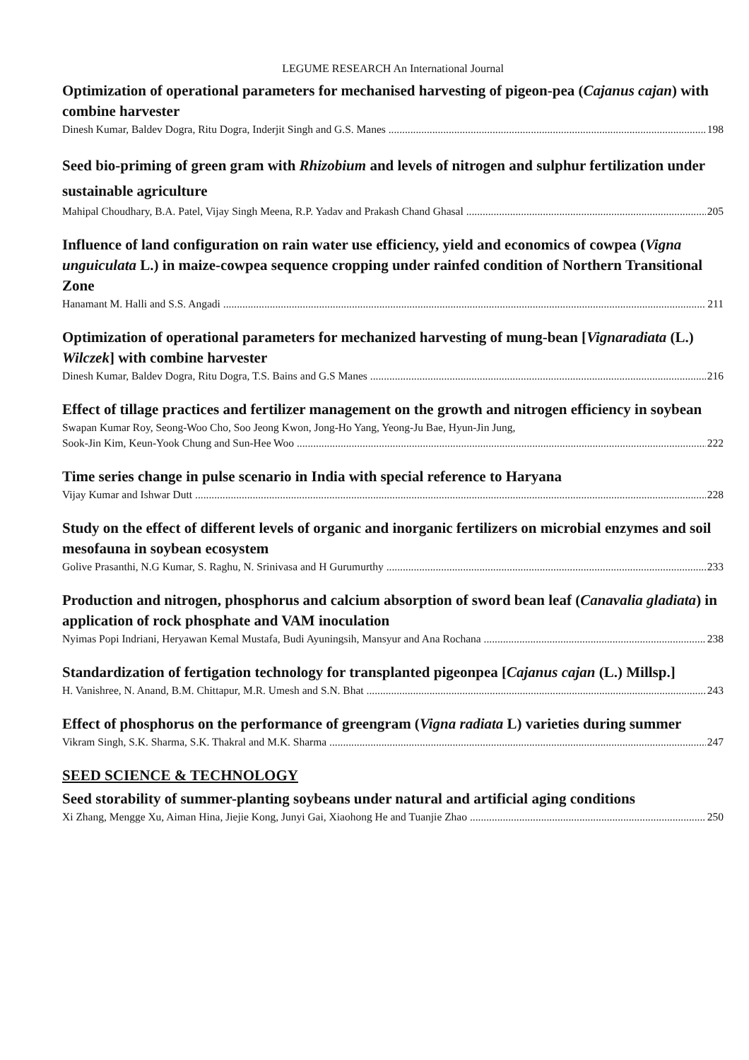LEGUME RESEARCH An International Journal
Optimization of operational parameters for mechanised harvesting of pigeon-pea (Cajanus cajan) with combine harvester
Dinesh Kumar, Baldev Dogra, Ritu Dogra, Inderjit Singh and G.S. Manes 198
Seed bio-priming of green gram with Rhizobium and levels of nitrogen and sulphur fertilization under sustainable agriculture
Mahipal Choudhary, B.A. Patel, Vijay Singh Meena, R.P. Yadav and Prakash Chand Ghasal 205
Influence of land configuration on rain water use efficiency, yield and economics of cowpea (Vigna unguiculata L.) in maize-cowpea sequence cropping under rainfed condition of Northern Transitional Zone
Hanamant M. Halli and S.S. Angadi 211
Optimization of operational parameters for mechanized harvesting of mung-bean [Vignaradiata (L.) Wilczek] with combine harvester
Dinesh Kumar, Baldev Dogra, Ritu Dogra, T.S. Bains and G.S Manes 216
Effect of tillage practices and fertilizer management on the growth and nitrogen efficiency in soybean
Swapan Kumar Roy, Seong-Woo Cho, Soo Jeong Kwon, Jong-Ho Yang, Yeong-Ju Bae, Hyun-Jin Jung,
Sook-Jin Kim, Keun-Yook Chung and Sun-Hee Woo 222
Time series change in pulse scenario in India with special reference to Haryana
Vijay Kumar and Ishwar Dutt 228
Study on the effect of different levels of organic and inorganic fertilizers on microbial enzymes and soil mesofauna in soybean ecosystem
Golive Prasanthi, N.G Kumar, S. Raghu, N. Srinivasa and H Gurumurthy 233
Production and nitrogen, phosphorus and calcium absorption of sword bean leaf (Canavalia gladiata) in application of rock phosphate and VAM inoculation
Nyimas Popi Indriani, Heryawan Kemal Mustafa, Budi Ayuningsih, Mansyur and Ana Rochana 238
Standardization of fertigation technology for transplanted pigeonpea [Cajanus cajan (L.) Millsp.]
H. Vanishree, N. Anand, B.M. Chittapur, M.R. Umesh and S.N. Bhat 243
Effect of phosphorus on the performance of greengram (Vigna radiata L) varieties during summer
Vikram Singh, S.K. Sharma, S.K. Thakral and M.K. Sharma 247
SEED SCIENCE & TECHNOLOGY
Seed storability of summer-planting soybeans under natural and artificial aging conditions
Xi Zhang, Mengge Xu, Aiman Hina, Jiejie Kong, Junyi Gai, Xiaohong He and Tuanjie Zhao 250